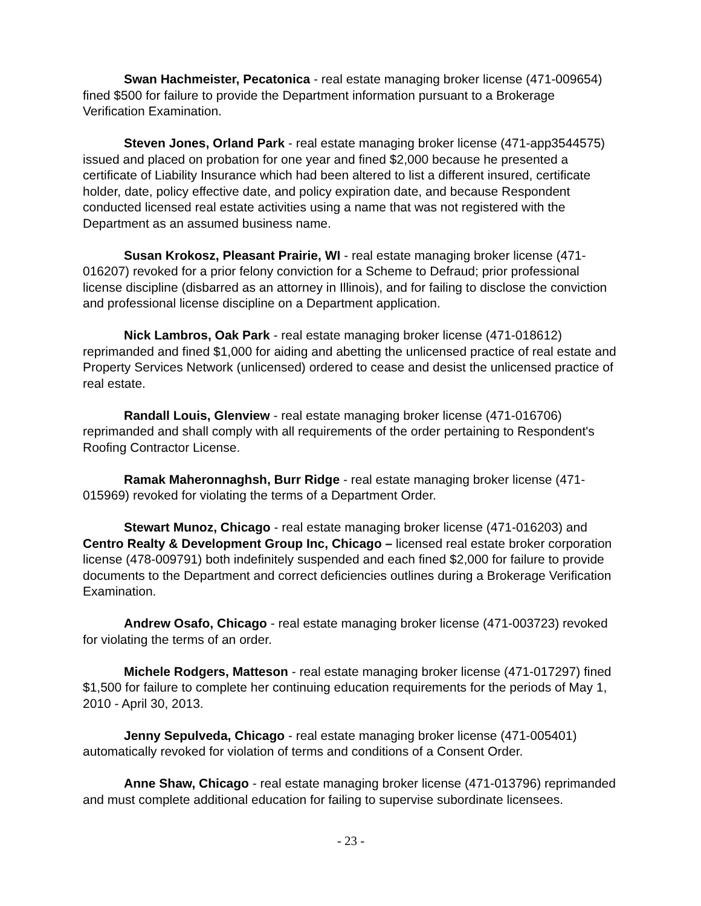Swan Hachmeister, Pecatonica - real estate managing broker license (471-009654) fined $500 for failure to provide the Department information pursuant to a Brokerage Verification Examination.
Steven Jones, Orland Park - real estate managing broker license (471-app3544575) issued and placed on probation for one year and fined $2,000 because he presented a certificate of Liability Insurance which had been altered to list a different insured, certificate holder, date, policy effective date, and policy expiration date, and because Respondent conducted licensed real estate activities using a name that was not registered with the Department as an assumed business name.
Susan Krokosz, Pleasant Prairie, WI - real estate managing broker license (471-016207) revoked for a prior felony conviction for a Scheme to Defraud; prior professional license discipline (disbarred as an attorney in Illinois), and for failing to disclose the conviction and professional license discipline on a Department application.
Nick Lambros, Oak Park - real estate managing broker license (471-018612) reprimanded and fined $1,000 for aiding and abetting the unlicensed practice of real estate and Property Services Network (unlicensed) ordered to cease and desist the unlicensed practice of real estate.
Randall Louis, Glenview - real estate managing broker license (471-016706) reprimanded and shall comply with all requirements of the order pertaining to Respondent's Roofing Contractor License.
Ramak Maheronnaghsh, Burr Ridge - real estate managing broker license (471-015969) revoked for violating the terms of a Department Order.
Stewart Munoz, Chicago - real estate managing broker license (471-016203) and Centro Realty & Development Group Inc, Chicago – licensed real estate broker corporation license (478-009791) both indefinitely suspended and each fined $2,000 for failure to provide documents to the Department and correct deficiencies outlines during a Brokerage Verification Examination.
Andrew Osafo, Chicago - real estate managing broker license (471-003723) revoked for violating the terms of an order.
Michele Rodgers, Matteson - real estate managing broker license (471-017297) fined $1,500 for failure to complete her continuing education requirements for the periods of May 1, 2010 - April 30, 2013.
Jenny Sepulveda, Chicago - real estate managing broker license (471-005401) automatically revoked for violation of terms and conditions of a Consent Order.
Anne Shaw, Chicago - real estate managing broker license (471-013796) reprimanded and must complete additional education for failing to supervise subordinate licensees.
- 23 -